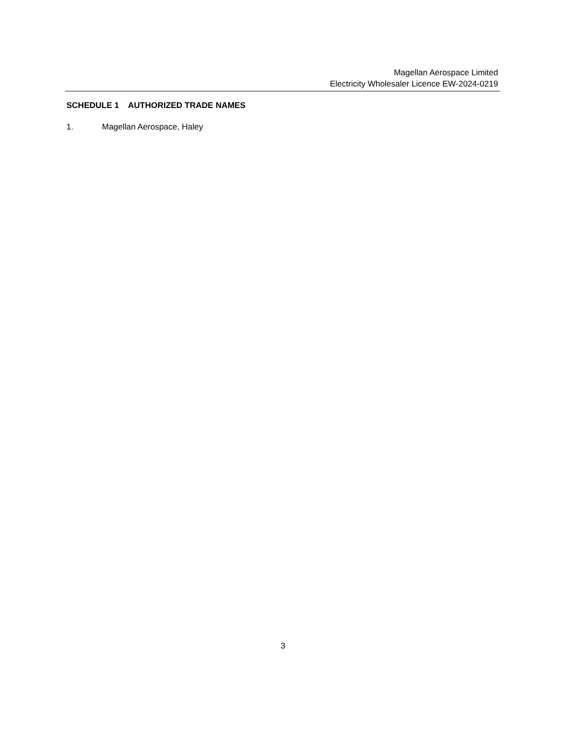Magellan Aerospace Limited
Electricity Wholesaler Licence EW-2024-0219
SCHEDULE 1 AUTHORIZED TRADE NAMES
1. Magellan Aerospace, Haley
3